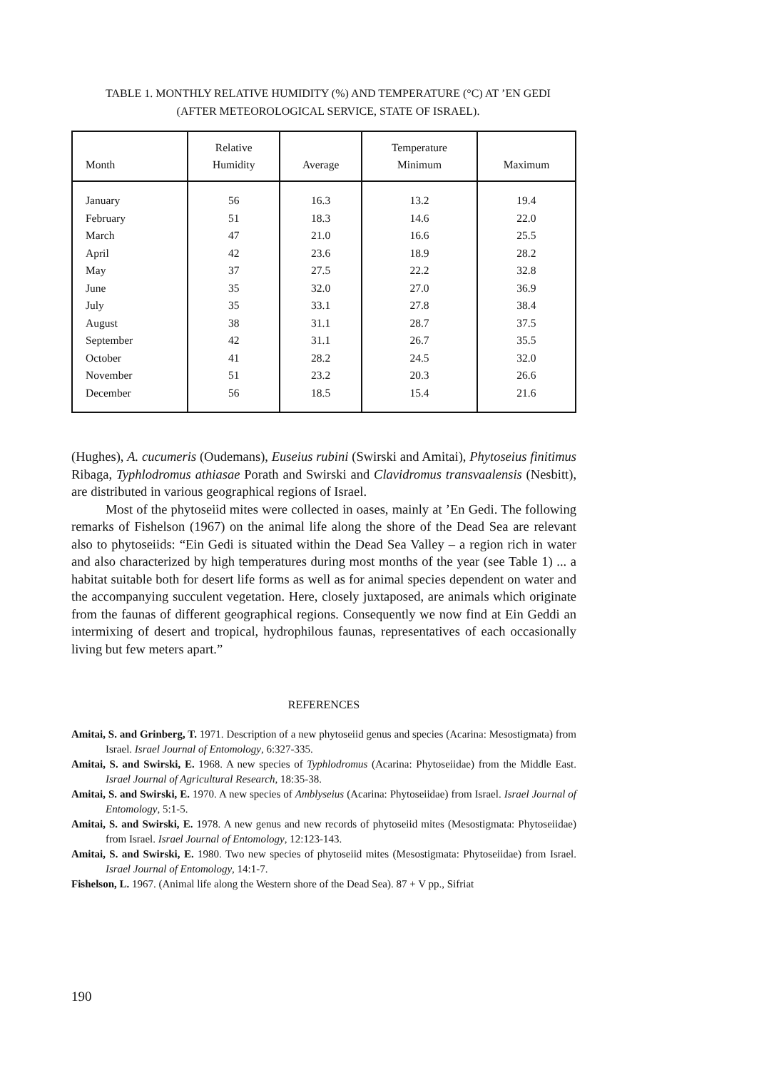TABLE 1. MONTHLY RELATIVE HUMIDITY (%) AND TEMPERATURE (°C) AT ’EN GEDI
(AFTER METEOROLOGICAL SERVICE, STATE OF ISRAEL).
| Month | Relative Humidity | Average | Temperature Minimum | Maximum |
| --- | --- | --- | --- | --- |
| January | 56 | 16.3 | 13.2 | 19.4 |
| February | 51 | 18.3 | 14.6 | 22.0 |
| March | 47 | 21.0 | 16.6 | 25.5 |
| April | 42 | 23.6 | 18.9 | 28.2 |
| May | 37 | 27.5 | 22.2 | 32.8 |
| June | 35 | 32.0 | 27.0 | 36.9 |
| July | 35 | 33.1 | 27.8 | 38.4 |
| August | 38 | 31.1 | 28.7 | 37.5 |
| September | 42 | 31.1 | 26.7 | 35.5 |
| October | 41 | 28.2 | 24.5 | 32.0 |
| November | 51 | 23.2 | 20.3 | 26.6 |
| December | 56 | 18.5 | 15.4 | 21.6 |
(Hughes), A. cucumeris (Oudemans), Euseius rubini (Swirski and Amitai), Phytoseius finitimus Ribaga, Typhlodromus athiasae Porath and Swirski and Clavidromus transvaalensis (Nesbitt), are distributed in various geographical regions of Israel.
Most of the phytoseiid mites were collected in oases, mainly at ’En Gedi. The following remarks of Fishelson (1967) on the animal life along the shore of the Dead Sea are relevant also to phytoseiids: “Ein Gedi is situated within the Dead Sea Valley – a region rich in water and also characterized by high temperatures during most months of the year (see Table 1) ... a habitat suitable both for desert life forms as well as for animal species dependent on water and the accompanying succulent vegetation. Here, closely juxtaposed, are animals which originate from the faunas of different geographical regions. Consequently we now find at Ein Geddi an intermixing of desert and tropical, hydrophilous faunas, representatives of each occasionally living but few meters apart.”
REFERENCES
Amitai, S. and Grinberg, T. 1971. Description of a new phytoseiid genus and species (Acarina: Mesostigmata) from Israel. Israel Journal of Entomology, 6:327-335.
Amitai, S. and Swirski, E. 1968. A new species of Typhlodromus (Acarina: Phytoseiidae) from the Middle East. Israel Journal of Agricultural Research, 18:35-38.
Amitai, S. and Swirski, E. 1970. A new species of Amblyseius (Acarina: Phytoseiidae) from Israel. Israel Journal of Entomology, 5:1-5.
Amitai, S. and Swirski, E. 1978. A new genus and new records of phytoseiid mites (Mesostigmata: Phytoseiidae) from Israel. Israel Journal of Entomology, 12:123-143.
Amitai, S. and Swirski, E. 1980. Two new species of phytoseiid mites (Mesostigmata: Phytoseiidae) from Israel. Israel Journal of Entomology, 14:1-7.
Fishelson, L. 1967. (Animal life along the Western shore of the Dead Sea). 87 + V pp., Sifriat
190